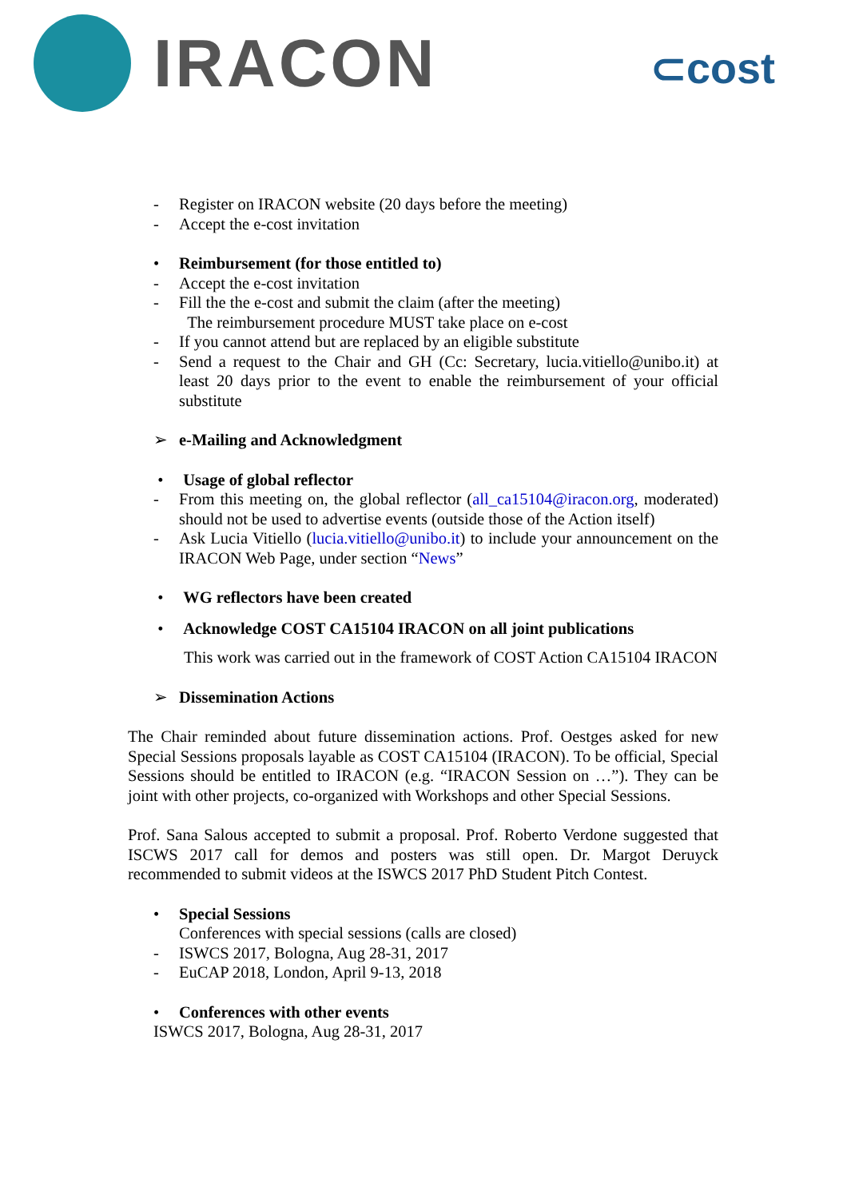IRACON
⊂cost
- Register on IRACON website (20 days before the meeting)
- Accept the e-cost invitation
• Reimbursement (for those entitled to)
- Accept the e-cost invitation
- Fill the the e-cost and submit the claim (after the meeting)
The reimbursement procedure MUST take place on e-cost
- If you cannot attend but are replaced by an eligible substitute
- Send a request to the Chair and GH (Cc: Secretary, lucia.vitiello@unibo.it) at least 20 days prior to the event to enable the reimbursement of your official substitute
➢ e-Mailing and Acknowledgment
• Usage of global reflector
- From this meeting on, the global reflector (all_ca15104@iracon.org, moderated) should not be used to advertise events (outside those of the Action itself)
- Ask Lucia Vitiello (lucia.vitiello@unibo.it) to include your announcement on the IRACON Web Page, under section “News”
• WG reflectors have been created
• Acknowledge COST CA15104 IRACON on all joint publications
This work was carried out in the framework of COST Action CA15104 IRACON
➢ Dissemination Actions
The Chair reminded about future dissemination actions. Prof. Oestges asked for new Special Sessions proposals layable as COST CA15104 (IRACON). To be official, Special Sessions should be entitled to IRACON (e.g. “IRACON Session on …”). They can be joint with other projects, co-organized with Workshops and other Special Sessions.
Prof. Sana Salous accepted to submit a proposal. Prof. Roberto Verdone suggested that ISCWS 2017 call for demos and posters was still open. Dr. Margot Deruyck recommended to submit videos at the ISWCS 2017 PhD Student Pitch Contest.
• Special Sessions
Conferences with special sessions (calls are closed)
- ISWCS 2017, Bologna, Aug 28-31, 2017
- EuCAP 2018, London, April 9-13, 2018
• Conferences with other events
ISWCS 2017, Bologna, Aug 28-31, 2017